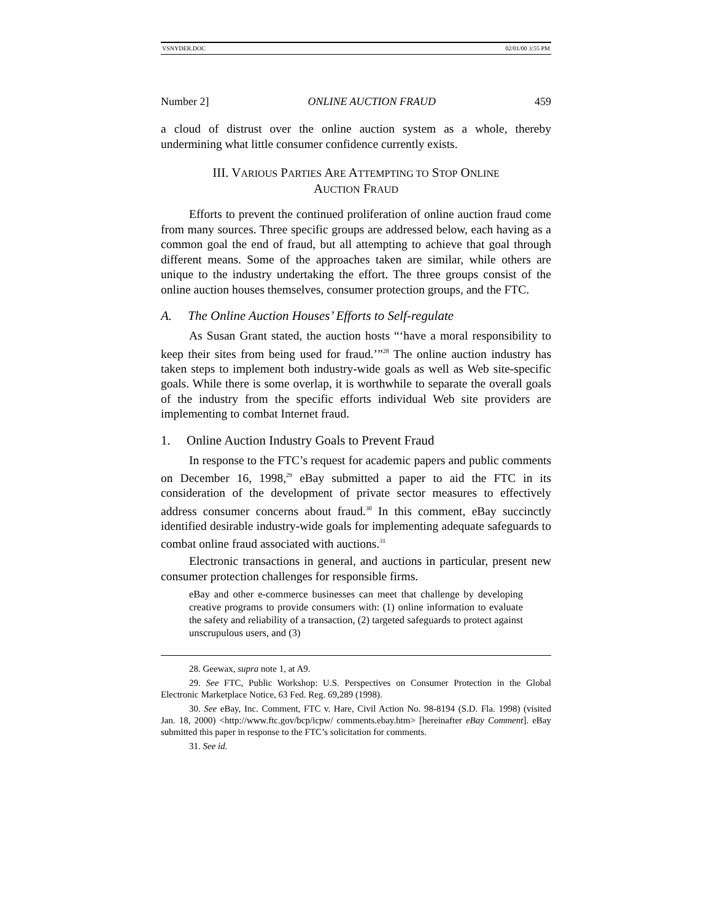VSNYDER.DOC 02/01/00 3:55 PM
Number 2] ONLINE AUCTION FRAUD 459
a cloud of distrust over the online auction system as a whole, thereby undermining what little consumer confidence currently exists.
III. VARIOUS PARTIES ARE ATTEMPTING TO STOP ONLINE
AUCTION FRAUD
Efforts to prevent the continued proliferation of online auction fraud come from many sources. Three specific groups are addressed below, each having as a common goal the end of fraud, but all attempting to achieve that goal through different means. Some of the approaches taken are similar, while others are unique to the industry undertaking the effort. The three groups consist of the online auction houses themselves, consumer protection groups, and the FTC.
A. The Online Auction Houses’ Efforts to Self-regulate
As Susan Grant stated, the auction hosts “‘have a moral responsibility to keep their sites from being used for fraud.’”<sup>28</sup> The online auction industry has taken steps to implement both industry-wide goals as well as Web site-specific goals. While there is some overlap, it is worthwhile to separate the overall goals of the industry from the specific efforts individual Web site providers are implementing to combat Internet fraud.
1. Online Auction Industry Goals to Prevent Fraud
In response to the FTC’s request for academic papers and public comments on December 16, 1998,<sup>29</sup> eBay submitted a paper to aid the FTC in its consideration of the development of private sector measures to effectively address consumer concerns about fraud.<sup>30</sup> In this comment, eBay succinctly identified desirable industry-wide goals for implementing adequate safeguards to combat online fraud associated with auctions.<sup>31</sup>
Electronic transactions in general, and auctions in particular, present new consumer protection challenges for responsible firms.
eBay and other e-commerce businesses can meet that challenge by developing creative programs to provide consumers with: (1) online information to evaluate the safety and reliability of a transaction, (2) targeted safeguards to protect against unscrupulous users, and (3)
28. Geewax, supra note 1, at A9.
29. See FTC, Public Workshop: U.S. Perspectives on Consumer Protection in the Global Electronic Marketplace Notice, 63 Fed. Reg. 69,289 (1998).
30. See eBay, Inc. Comment, FTC v. Hare, Civil Action No. 98-8194 (S.D. Fla. 1998) (visited Jan. 18, 2000) <http://www.ftc.gov/bcp/icpw/ comments.ebay.htm> [hereinafter eBay Comment]. eBay submitted this paper in response to the FTC’s solicitation for comments.
31. See id.